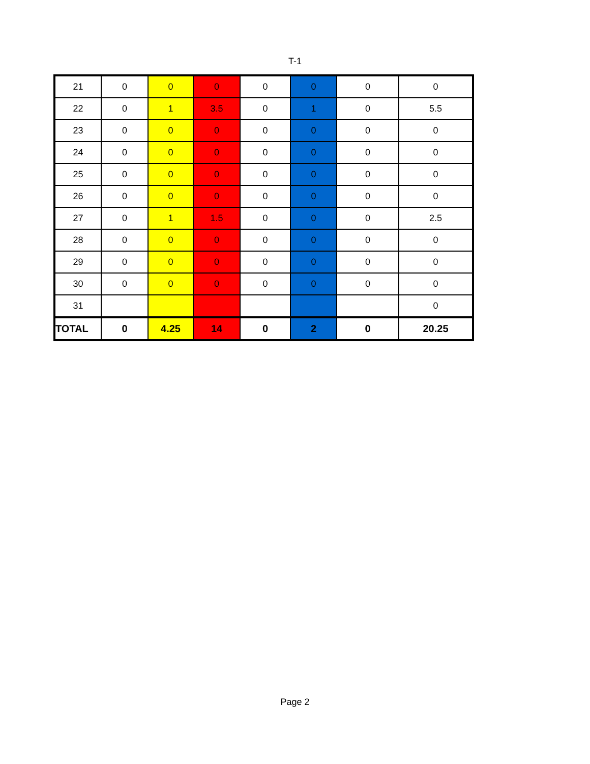T-1
| 21 | 0 | 0 | 0 | 0 | 0 | 0 | 0 |
| 22 | 0 | 1 | 3.5 | 0 | 1 | 0 | 5.5 |
| 23 | 0 | 0 | 0 | 0 | 0 | 0 | 0 |
| 24 | 0 | 0 | 0 | 0 | 0 | 0 | 0 |
| 25 | 0 | 0 | 0 | 0 | 0 | 0 | 0 |
| 26 | 0 | 0 | 0 | 0 | 0 | 0 | 0 |
| 27 | 0 | 1 | 1.5 | 0 | 0 | 0 | 2.5 |
| 28 | 0 | 0 | 0 | 0 | 0 | 0 | 0 |
| 29 | 0 | 0 | 0 | 0 | 0 | 0 | 0 |
| 30 | 0 | 0 | 0 | 0 | 0 | 0 | 0 |
| 31 | | | | | | | 0 |
| TOTAL | 0 | 4.25 | 14 | 0 | 2 | 0 | 20.25 |
Page 2